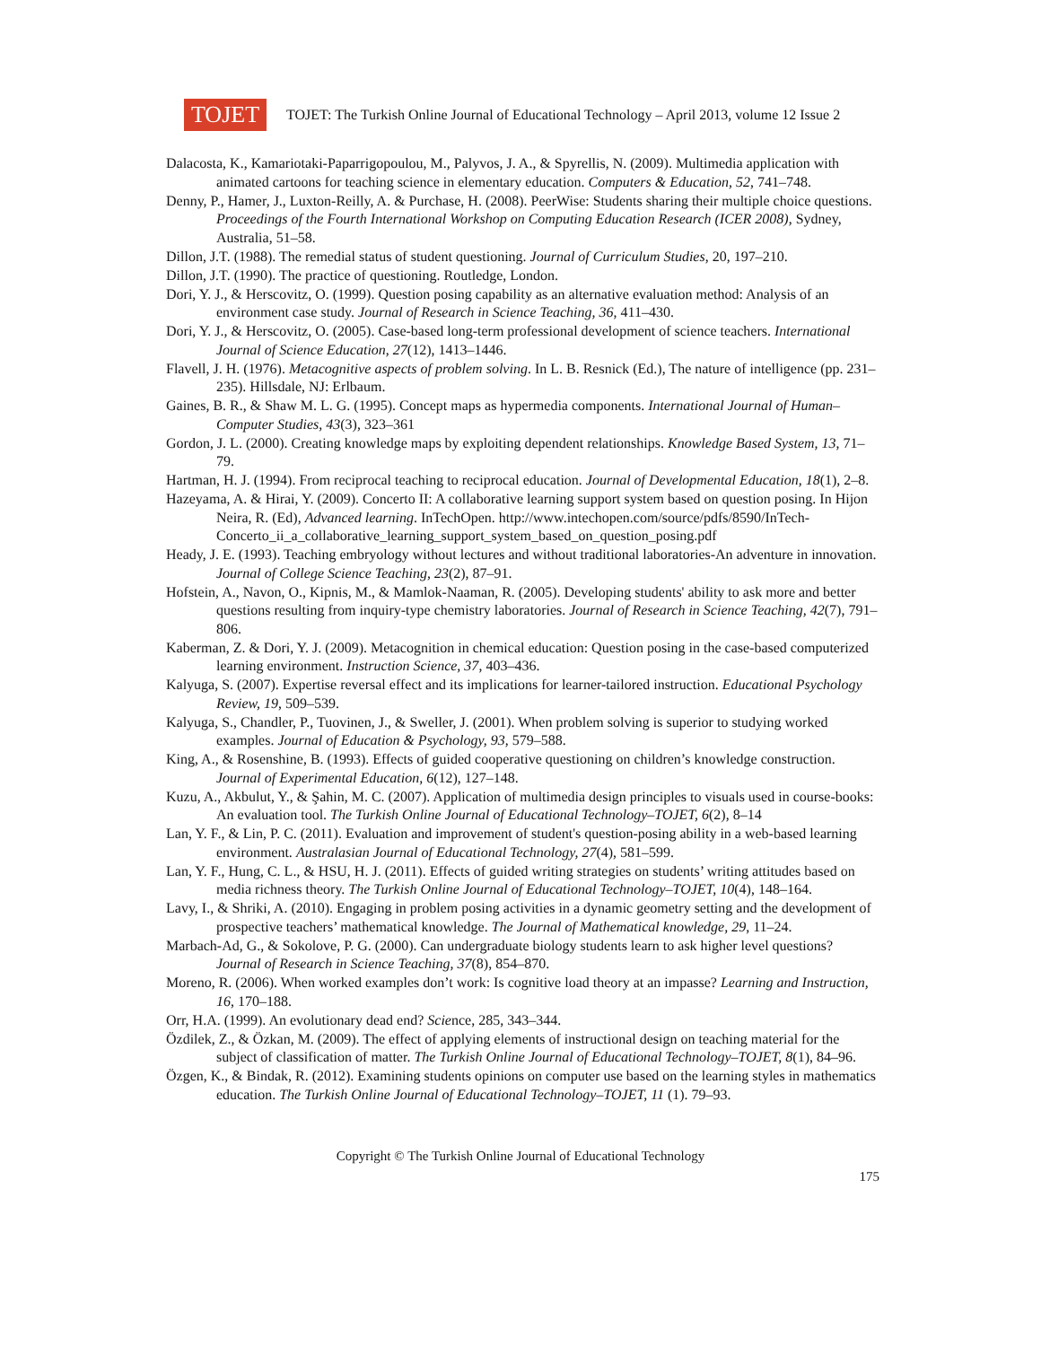TOJET
TOJET: The Turkish Online Journal of Educational Technology – April 2013, volume 12 Issue 2
Dalacosta, K., Kamariotaki-Paparrigopoulou, M., Palyvos, J. A., & Spyrellis, N. (2009). Multimedia application with animated cartoons for teaching science in elementary education. Computers & Education, 52, 741–748.
Denny, P., Hamer, J., Luxton-Reilly, A. & Purchase, H. (2008). PeerWise: Students sharing their multiple choice questions. Proceedings of the Fourth International Workshop on Computing Education Research (ICER 2008), Sydney, Australia, 51–58.
Dillon, J.T. (1988). The remedial status of student questioning. Journal of Curriculum Studies, 20, 197–210.
Dillon, J.T. (1990). The practice of questioning. Routledge, London.
Dori, Y. J., & Herscovitz, O. (1999). Question posing capability as an alternative evaluation method: Analysis of an environment case study. Journal of Research in Science Teaching, 36, 411–430.
Dori, Y. J., & Herscovitz, O. (2005). Case-based long-term professional development of science teachers. International Journal of Science Education, 27(12), 1413–1446.
Flavell, J. H. (1976). Metacognitive aspects of problem solving. In L. B. Resnick (Ed.), The nature of intelligence (pp. 231–235). Hillsdale, NJ: Erlbaum.
Gaines, B. R., & Shaw M. L. G. (1995). Concept maps as hypermedia components. International Journal of Human–Computer Studies, 43(3), 323–361
Gordon, J. L. (2000). Creating knowledge maps by exploiting dependent relationships. Knowledge Based System, 13, 71–79.
Hartman, H. J. (1994). From reciprocal teaching to reciprocal education. Journal of Developmental Education, 18(1), 2–8.
Hazeyama, A. & Hirai, Y. (2009). Concerto II: A collaborative learning support system based on question posing. In Hijon Neira, R. (Ed), Advanced learning. InTechOpen. http://www.intechopen.com/source/pdfs/8590/InTech-Concerto_ii_a_collaborative_learning_support_system_based_on_question_posing.pdf
Heady, J. E. (1993). Teaching embryology without lectures and without traditional laboratories-An adventure in innovation. Journal of College Science Teaching, 23(2), 87–91.
Hofstein, A., Navon, O., Kipnis, M., & Mamlok-Naaman, R. (2005). Developing students' ability to ask more and better questions resulting from inquiry-type chemistry laboratories. Journal of Research in Science Teaching, 42(7), 791–806.
Kaberman, Z. & Dori, Y. J. (2009). Metacognition in chemical education: Question posing in the case-based computerized learning environment. Instruction Science, 37, 403–436.
Kalyuga, S. (2007). Expertise reversal effect and its implications for learner-tailored instruction. Educational Psychology Review, 19, 509–539.
Kalyuga, S., Chandler, P., Tuovinen, J., & Sweller, J. (2001). When problem solving is superior to studying worked examples. Journal of Education & Psychology, 93, 579–588.
King, A., & Rosenshine, B. (1993). Effects of guided cooperative questioning on children’s knowledge construction. Journal of Experimental Education, 6(12), 127–148.
Kuzu, A., Akbulut, Y., & Şahin, M. C. (2007). Application of multimedia design principles to visuals used in course-books: An evaluation tool. The Turkish Online Journal of Educational Technology–TOJET, 6(2), 8–14
Lan, Y. F., & Lin, P. C. (2011). Evaluation and improvement of student's question-posing ability in a web-based learning environment. Australasian Journal of Educational Technology, 27(4), 581–599.
Lan, Y. F., Hung, C. L., & HSU, H. J. (2011). Effects of guided writing strategies on students’ writing attitudes based on media richness theory. The Turkish Online Journal of Educational Technology–TOJET, 10(4), 148–164.
Lavy, I., & Shriki, A. (2010). Engaging in problem posing activities in a dynamic geometry setting and the development of prospective teachers’ mathematical knowledge. The Journal of Mathematical knowledge, 29, 11–24.
Marbach-Ad, G., & Sokolove, P. G. (2000). Can undergraduate biology students learn to ask higher level questions? Journal of Research in Science Teaching, 37(8), 854–870.
Moreno, R. (2006). When worked examples don’t work: Is cognitive load theory at an impasse? Learning and Instruction, 16, 170–188.
Orr, H.A. (1999). An evolutionary dead end? Science, 285, 343–344.
Özdilek, Z., & Özkan, M. (2009). The effect of applying elements of instructional design on teaching material for the subject of classification of matter. The Turkish Online Journal of Educational Technology–TOJET, 8(1), 84–96.
Özgen, K., & Bindak, R. (2012). Examining students opinions on computer use based on the learning styles in mathematics education. The Turkish Online Journal of Educational Technology–TOJET, 11 (1). 79–93.
Copyright © The Turkish Online Journal of Educational Technology
175